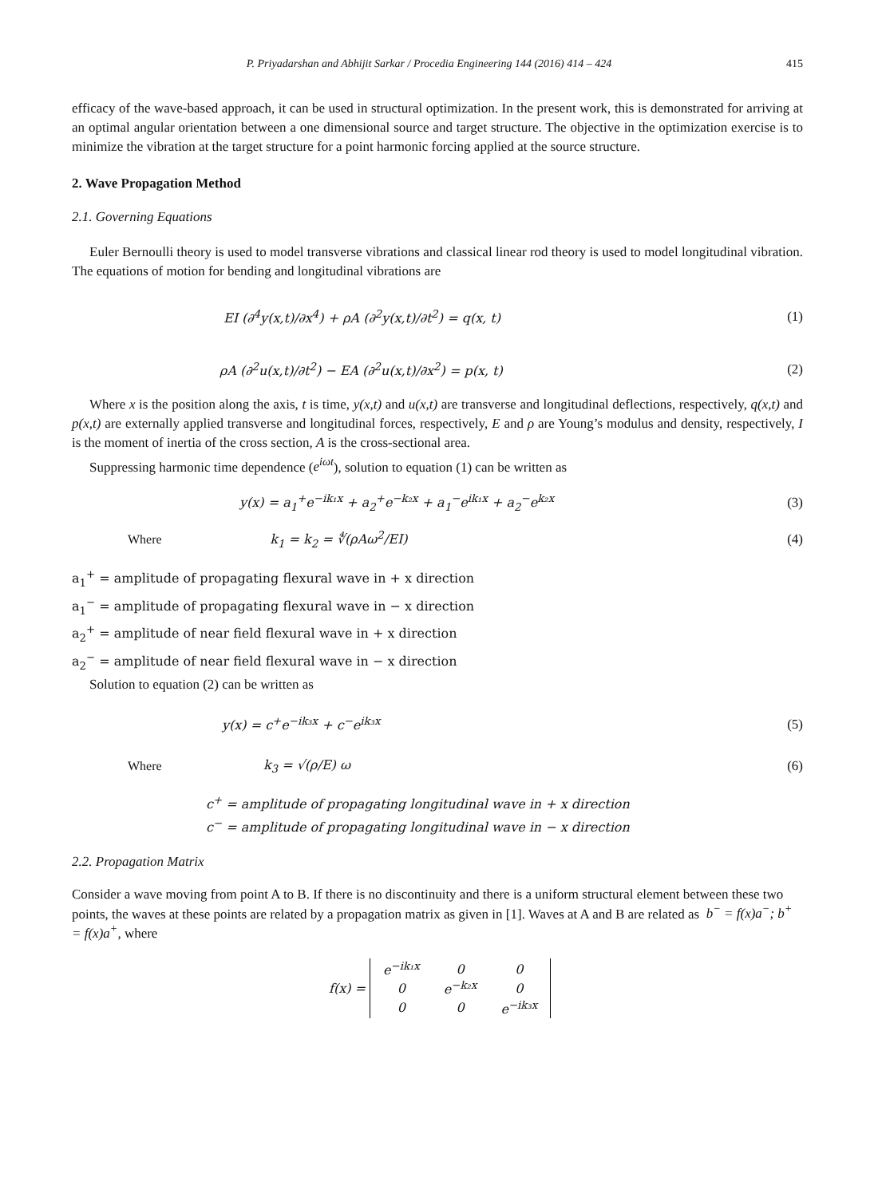P. Priyadarshan and Abhijit Sarkar / Procedia Engineering 144 (2016) 414 – 424 415
efficacy of the wave-based approach, it can be used in structural optimization. In the present work, this is demonstrated for arriving at an optimal angular orientation between a one dimensional source and target structure. The objective in the optimization exercise is to minimize the vibration at the target structure for a point harmonic forcing applied at the source structure.
2. Wave Propagation Method
2.1. Governing Equations
Euler Bernoulli theory is used to model transverse vibrations and classical linear rod theory is used to model longitudinal vibration. The equations of motion for bending and longitudinal vibrations are
EI (∂<sup>4</sup>y(x,t)/∂x<sup>4</sup>) + ρA (∂<sup>2</sup>y(x,t)/∂t<sup>2</sup>) = q(x, t) (1)
ρA (∂<sup>2</sup>u(x,t)/∂t<sup>2</sup>) − EA (∂<sup>2</sup>u(x,t)/∂x<sup>2</sup>) = p(x, t) (2)
Where x is the position along the axis, t is time, y(x,t) and u(x,t) are transverse and longitudinal deflections, respectively, q(x,t) and p(x,t) are externally applied transverse and longitudinal forces, respectively, E and ρ are Young’s modulus and density, respectively, I is the moment of inertia of the cross section, A is the cross-sectional area.
Suppressing harmonic time dependence (e<sup>iωt</sup>), solution to equation (1) can be written as
y(x) = a<sub>1</sub><sup>+</sup>e<sup>−ik₁x</sup> + a<sub>2</sub><sup>+</sup>e<sup>−k₂x</sup> + a<sub>1</sub><sup>−</sup>e<sup>ik₁x</sup> + a<sub>2</sub><sup>−</sup>e<sup>k₂x</sup> (3)
Where k<sub>1</sub> = k<sub>2</sub> = ∜(ρAω<sup>2</sup>/EI) (4)
a<sub>1</sub><sup>+</sup> = amplitude of propagating flexural wave in + x direction
a<sub>1</sub><sup>−</sup> = amplitude of propagating flexural wave in − x direction
a<sub>2</sub><sup>+</sup> = amplitude of near field flexural wave in + x direction
a<sub>2</sub><sup>−</sup> = amplitude of near field flexural wave in − x direction
Solution to equation (2) can be written as
y(x) = c<sup>+</sup>e<sup>−ik₃x</sup> + c<sup>−</sup>e<sup>ik₃x</sup> (5)
Where k<sub>3</sub> = √(ρ/E) ω (6)
c<sup>+</sup> = amplitude of propagating longitudinal wave in + x direction
c<sup>−</sup> = amplitude of propagating longitudinal wave in − x direction
2.2. Propagation Matrix
Consider a wave moving from point A to B. If there is no discontinuity and there is a uniform structural element between these two points, the waves at these points are related by a propagation matrix as given in [1]. Waves at A and B are related as b<sup>−</sup> = f(x)a<sup>−</sup>; b<sup>+</sup> = f(x)a<sup>+</sup>, where
f(x) =
| e<sup>−ik₁x</sup> | 0 | 0 |
| 0 | e<sup>−k₂x</sup> | 0 |
| 0 | 0 | e<sup>−ik₃x</sup> |